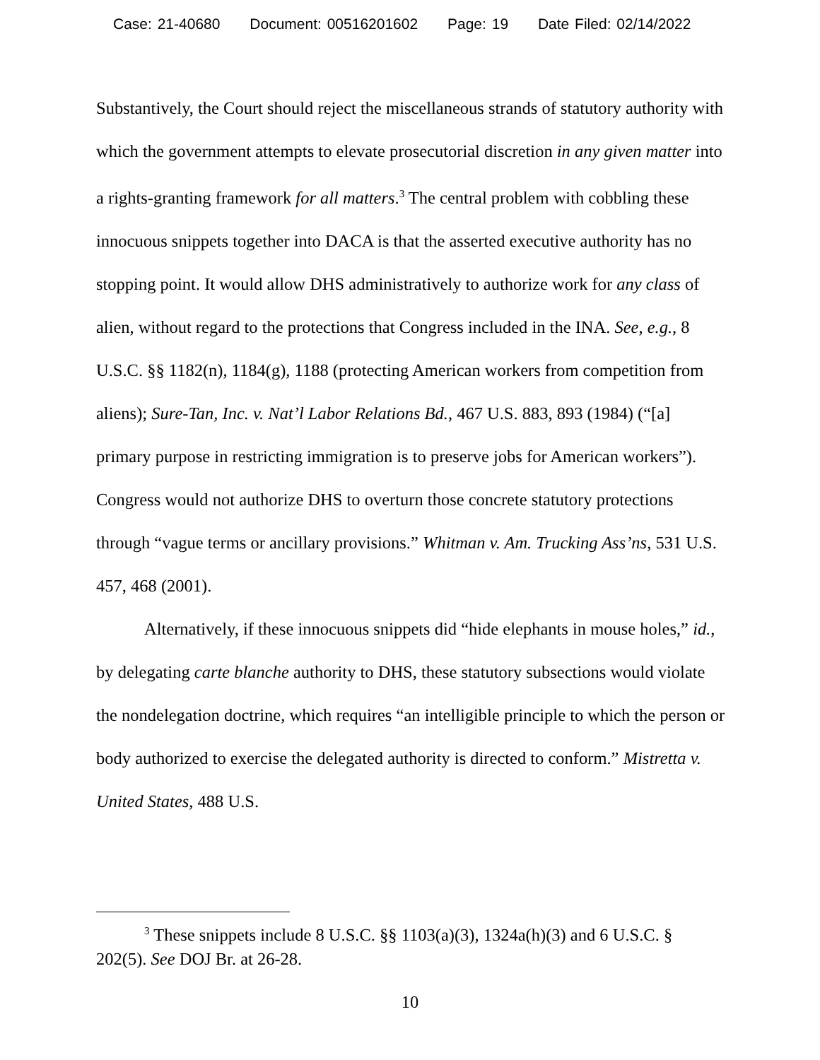Case: 21-40680 Document: 00516201602 Page: 19 Date Filed: 02/14/2022
Substantively, the Court should reject the miscellaneous strands of statutory authority with which the government attempts to elevate prosecutorial discretion in any given matter into a rights-granting framework for all matters.<sup>3</sup> The central problem with cobbling these innocuous snippets together into DACA is that the asserted executive authority has no stopping point. It would allow DHS administratively to authorize work for any class of alien, without regard to the protections that Congress included in the INA. See, e.g., 8 U.S.C. §§ 1182(n), 1184(g), 1188 (protecting American workers from competition from aliens); Sure-Tan, Inc. v. Nat’l Labor Relations Bd., 467 U.S. 883, 893 (1984) (“[a] primary purpose in restricting immigration is to preserve jobs for American workers”). Congress would not authorize DHS to overturn those concrete statutory protections through “vague terms or ancillary provisions.” Whitman v. Am. Trucking Ass’ns, 531 U.S. 457, 468 (2001).
Alternatively, if these innocuous snippets did “hide elephants in mouse holes,” id., by delegating carte blanche authority to DHS, these statutory subsections would violate the nondelegation doctrine, which requires “an intelligible principle to which the person or body authorized to exercise the delegated authority is directed to conform.” Mistretta v. United States, 488 U.S.
<sup>3</sup> These snippets include 8 U.S.C. §§ 1103(a)(3), 1324a(h)(3) and 6 U.S.C. § 202(5). See DOJ Br. at 26-28.
10